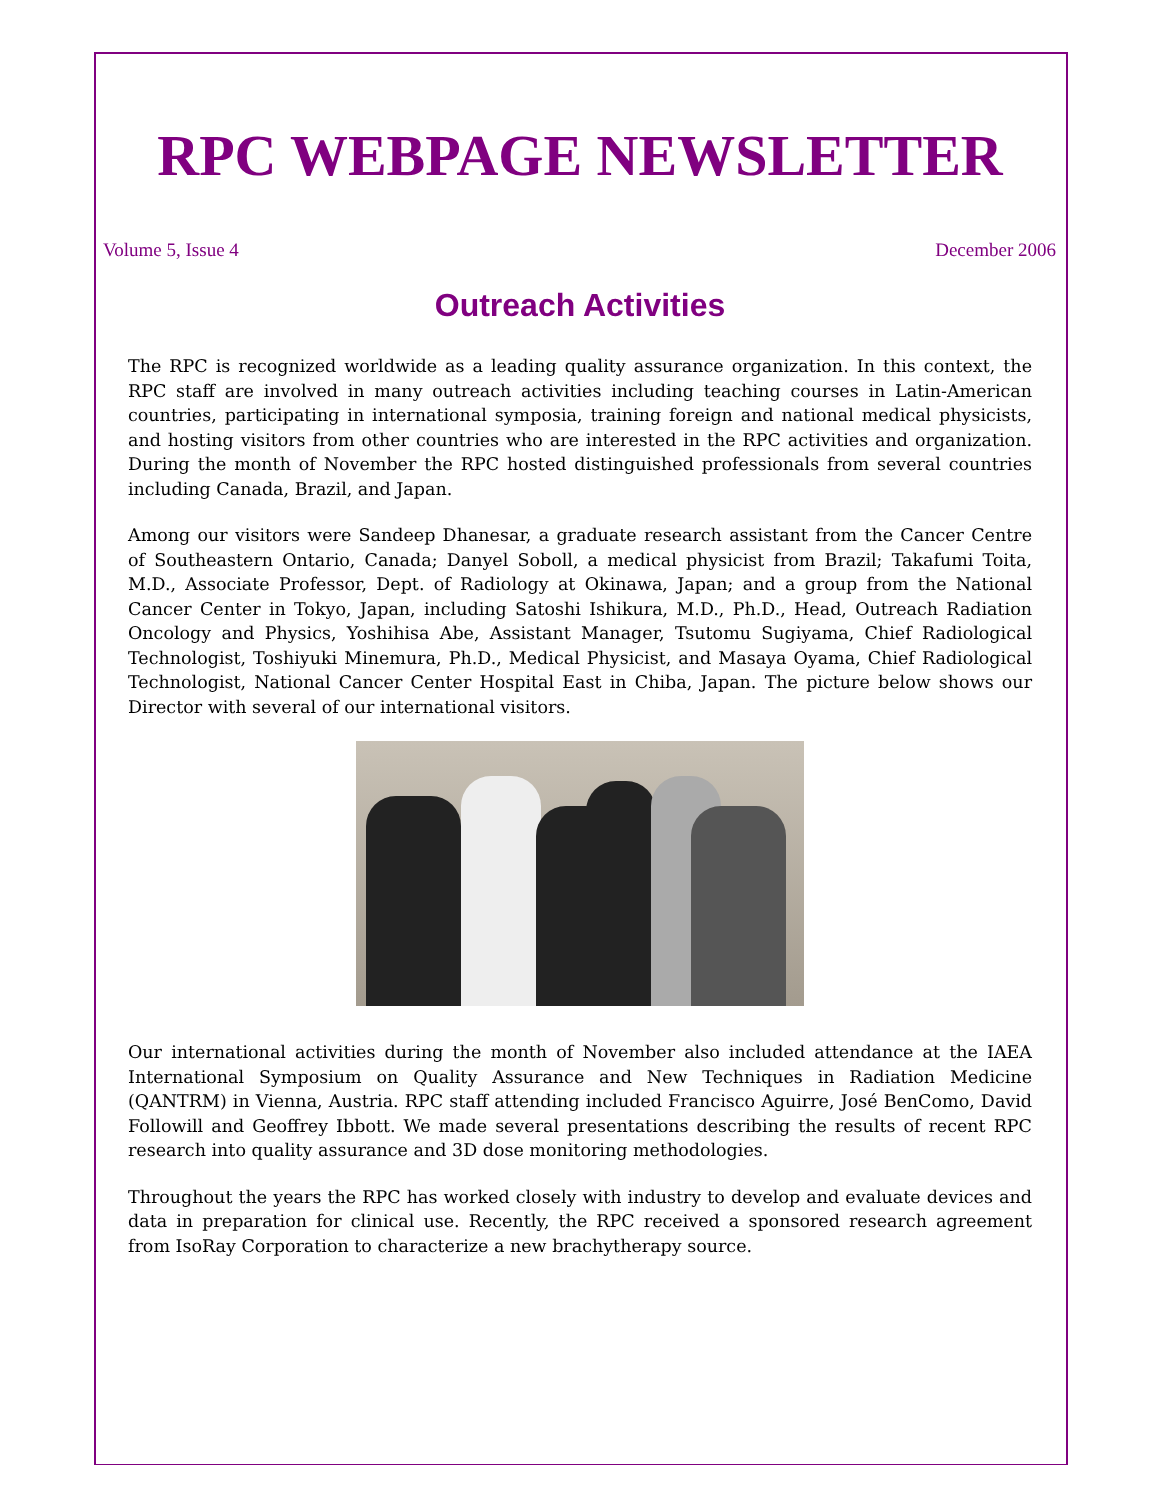RPC WEBPAGE NEWSLETTER
Volume 5, Issue 4 December 2006
Outreach Activities
The RPC is recognized worldwide as a leading quality assurance organization. In this context, the RPC staff are involved in many outreach activities including teaching courses in Latin-American countries, participating in international symposia, training foreign and national medical physicists, and hosting visitors from other countries who are interested in the RPC activities and organization. During the month of November the RPC hosted distinguished professionals from several countries including Canada, Brazil, and Japan.
Among our visitors were Sandeep Dhanesar, a graduate research assistant from the Cancer Centre of Southeastern Ontario, Canada; Danyel Soboll, a medical physicist from Brazil; Takafumi Toita, M.D., Associate Professor, Dept. of Radiology at Okinawa, Japan; and a group from the National Cancer Center in Tokyo, Japan, including Satoshi Ishikura, M.D., Ph.D., Head, Outreach Radiation Oncology and Physics, Yoshihisa Abe, Assistant Manager, Tsutomu Sugiyama, Chief Radiological Technologist, Toshiyuki Minemura, Ph.D., Medical Physicist, and Masaya Oyama, Chief Radiological Technologist, National Cancer Center Hospital East in Chiba, Japan. The picture below shows our Director with several of our international visitors.
Our international activities during the month of November also included attendance at the IAEA International Symposium on Quality Assurance and New Techniques in Radiation Medicine (QANTRM) in Vienna, Austria. RPC staff attending included Francisco Aguirre, José BenComo, David Followill and Geoffrey Ibbott. We made several presentations describing the results of recent RPC research into quality assurance and 3D dose monitoring methodologies.
Throughout the years the RPC has worked closely with industry to develop and evaluate devices and data in preparation for clinical use. Recently, the RPC received a sponsored research agreement from IsoRay Corporation to characterize a new brachytherapy source.